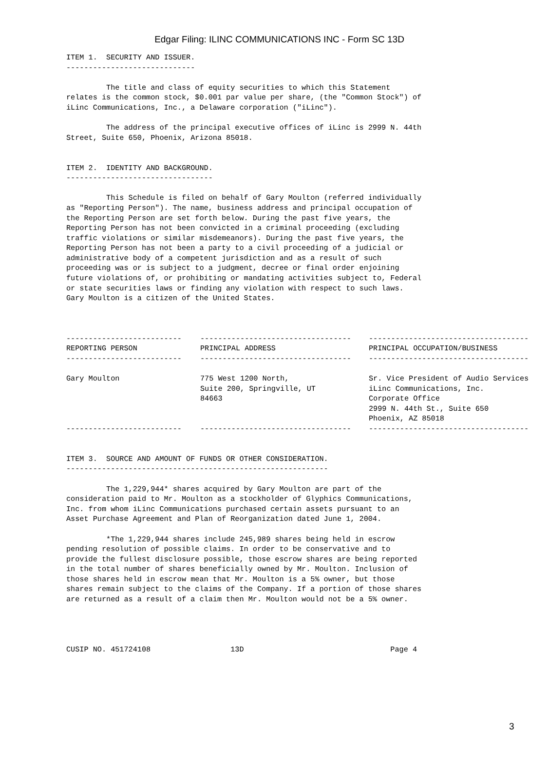Edgar Filing: ILINC COMMUNICATIONS INC - Form SC 13D
ITEM 1.  SECURITY AND ISSUER.
-----------------------------

         The title and class of equity securities to which this Statement
relates is the common stock, $0.001 par value per share, (the "Common Stock") of
iLinc Communications, Inc., a Delaware corporation ("iLinc").

         The address of the principal executive offices of iLinc is 2999 N. 44th
Street, Suite 650, Phoenix, Arizona 85018.


ITEM 2.  IDENTITY AND BACKGROUND.
---------------------------------

         This Schedule is filed on behalf of Gary Moulton (referred individually
as "Reporting Person"). The name, business address and principal occupation of
the Reporting Person are set forth below. During the past five years, the
Reporting Person has not been convicted in a criminal proceeding (excluding
traffic violations or similar misdemeanors). During the past five years, the
Reporting Person has not been a party to a civil proceeding of a judicial or
administrative body of a competent jurisdiction and as a result of such
proceeding was or is subject to a judgment, decree or final order enjoining
future violations of, or prohibiting or mandating activities subject to, Federal
or state securities laws or finding any violation with respect to such laws.
Gary Moulton is a citizen of the United States.
| -------------------------- | ---------------------------------- | ------------------------------------ |
| REPORTING PERSON | PRINCIPAL ADDRESS | PRINCIPAL OCCUPATION/BUSINESS |
| -------------------------- | ---------------------------------- | ------------------------------------ |
| Gary Moulton | 775 West 1200 North, Suite 200, Springville, UT 84663 | Sr. Vice President of Audio Services iLinc Communications, Inc. Corporate Office 2999 N. 44th St., Suite 650 Phoenix, AZ 85018 |
| -------------------------- | ---------------------------------- | ------------------------------------ |
ITEM 3.  SOURCE AND AMOUNT OF FUNDS OR OTHER CONSIDERATION.
-----------------------------------------------------------

         The 1,229,944* shares acquired by Gary Moulton are part of the
consideration paid to Mr. Moulton as a stockholder of Glyphics Communications,
Inc. from whom iLinc Communications purchased certain assets pursuant to an
Asset Purchase Agreement and Plan of Reorganization dated June 1, 2004.

         *The 1,229,944 shares include 245,989 shares being held in escrow
pending resolution of possible claims. In order to be conservative and to
provide the fullest disclosure possible, those escrow shares are being reported
in the total number of shares beneficially owned by Mr. Moulton. Inclusion of
those shares held in escrow mean that Mr. Moulton is a 5% owner, but those
shares remain subject to the claims of the Company. If a portion of those shares
are returned as a result of a claim then Mr. Moulton would not be a 5% owner.




CUSIP NO. 451724108                  13D                                 Page 4
3